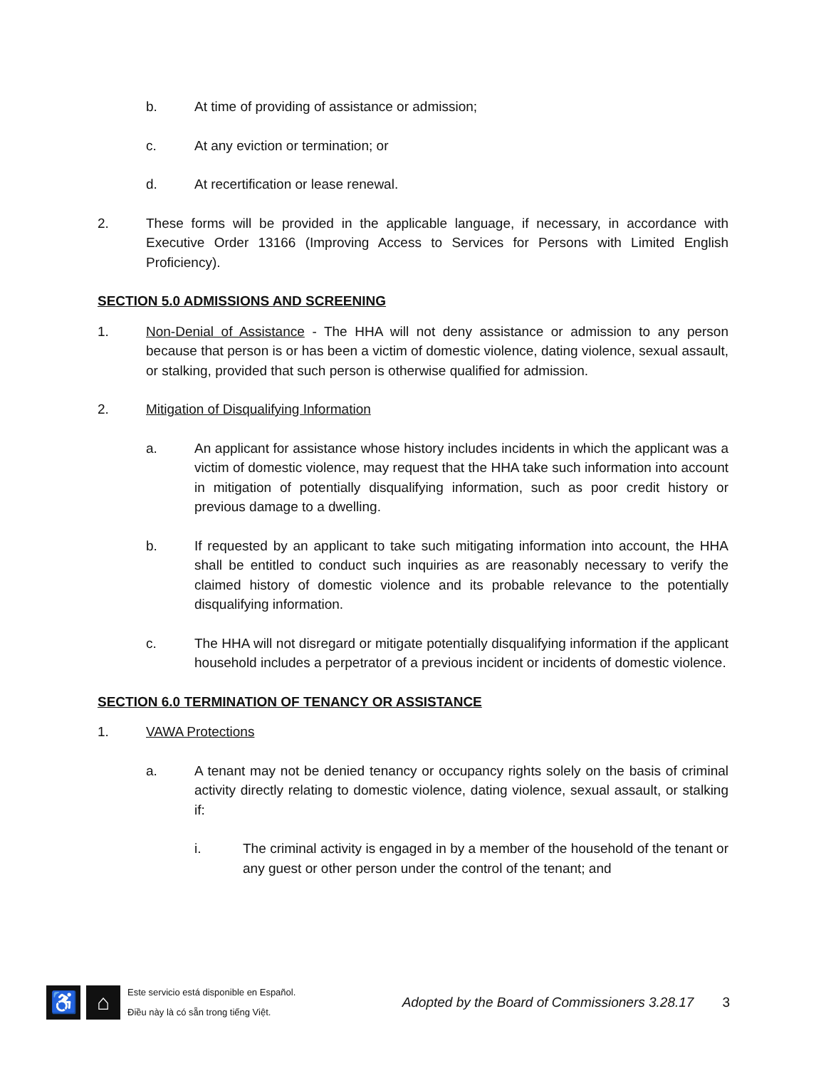b. At time of providing of assistance or admission;
c. At any eviction or termination; or
d. At recertification or lease renewal.
2. These forms will be provided in the applicable language, if necessary, in accordance with Executive Order 13166 (Improving Access to Services for Persons with Limited English Proficiency).
SECTION 5.0 ADMISSIONS AND SCREENING
1. Non-Denial of Assistance - The HHA will not deny assistance or admission to any person because that person is or has been a victim of domestic violence, dating violence, sexual assault, or stalking, provided that such person is otherwise qualified for admission.
2. Mitigation of Disqualifying Information
a. An applicant for assistance whose history includes incidents in which the applicant was a victim of domestic violence, may request that the HHA take such information into account in mitigation of potentially disqualifying information, such as poor credit history or previous damage to a dwelling.
b. If requested by an applicant to take such mitigating information into account, the HHA shall be entitled to conduct such inquiries as are reasonably necessary to verify the claimed history of domestic violence and its probable relevance to the potentially disqualifying information.
c. The HHA will not disregard or mitigate potentially disqualifying information if the applicant household includes a perpetrator of a previous incident or incidents of domestic violence.
SECTION 6.0 TERMINATION OF TENANCY OR ASSISTANCE
1. VAWA Protections
a. A tenant may not be denied tenancy or occupancy rights solely on the basis of criminal activity directly relating to domestic violence, dating violence, sexual assault, or stalking if:
i. The criminal activity is engaged in by a member of the household of the tenant or any guest or other person under the control of the tenant; and
♿ ⌂
Este servicio está disponible en Español.
Điều này là có sẵn trong tiếng Việt.
Adopted by the Board of Commissioners 3.28.17
3